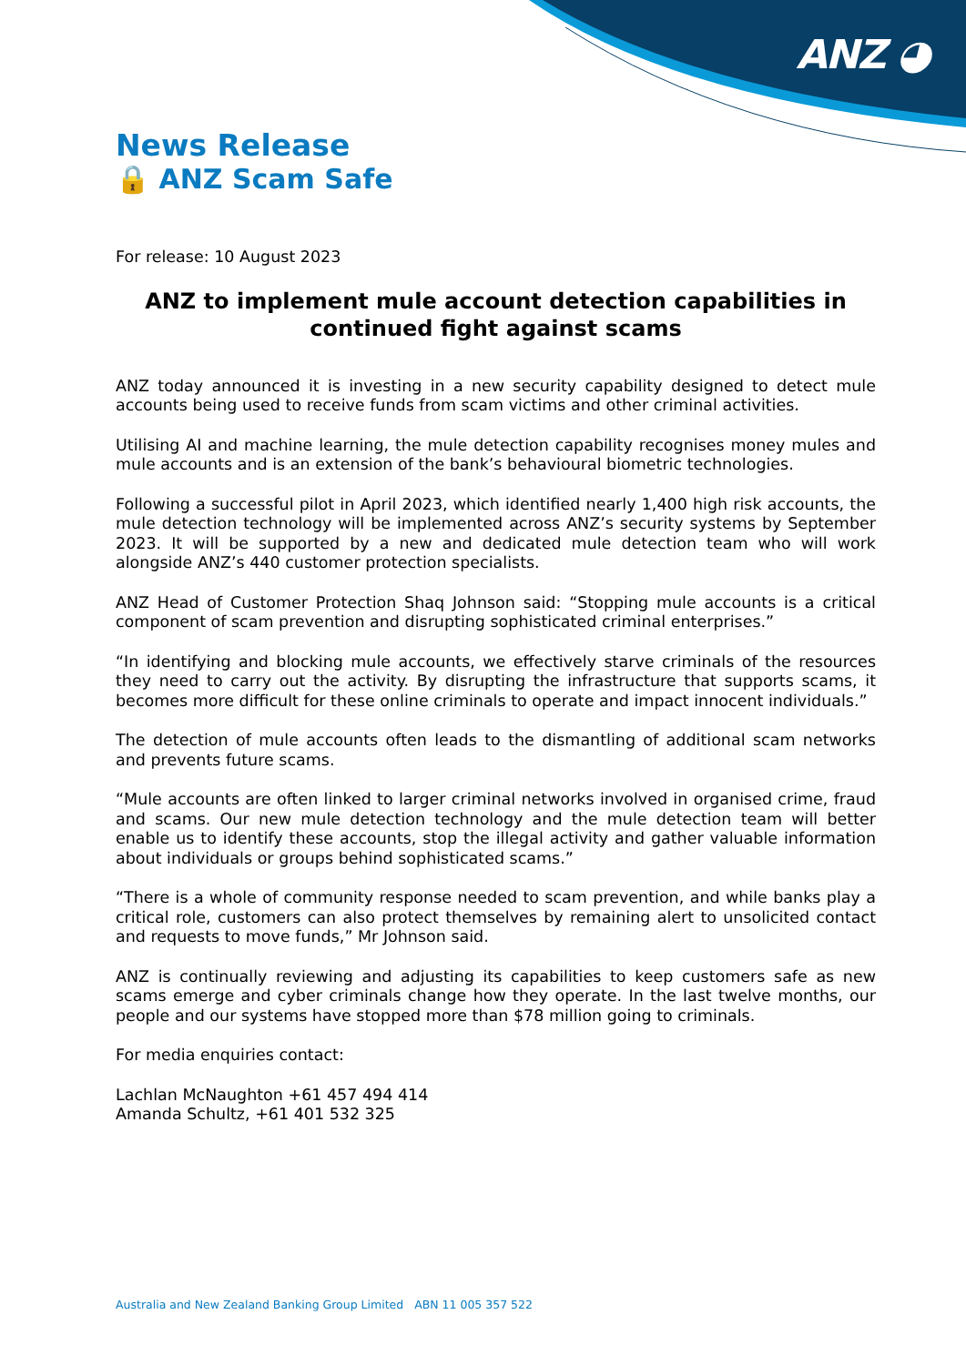ANZ ◕
News Release
🔒 ANZ Scam Safe
For release: 10 August 2023
ANZ to implement mule account detection capabilities in continued fight against scams
ANZ today announced it is investing in a new security capability designed to detect mule accounts being used to receive funds from scam victims and other criminal activities.
Utilising AI and machine learning, the mule detection capability recognises money mules and mule accounts and is an extension of the bank’s behavioural biometric technologies.
Following a successful pilot in April 2023, which identified nearly 1,400 high risk accounts, the mule detection technology will be implemented across ANZ’s security systems by September 2023. It will be supported by a new and dedicated mule detection team who will work alongside ANZ’s 440 customer protection specialists.
ANZ Head of Customer Protection Shaq Johnson said: “Stopping mule accounts is a critical component of scam prevention and disrupting sophisticated criminal enterprises.”
“In identifying and blocking mule accounts, we effectively starve criminals of the resources they need to carry out the activity. By disrupting the infrastructure that supports scams, it becomes more difficult for these online criminals to operate and impact innocent individuals.”
The detection of mule accounts often leads to the dismantling of additional scam networks and prevents future scams.
“Mule accounts are often linked to larger criminal networks involved in organised crime, fraud and scams. Our new mule detection technology and the mule detection team will better enable us to identify these accounts, stop the illegal activity and gather valuable information about individuals or groups behind sophisticated scams.”
“There is a whole of community response needed to scam prevention, and while banks play a critical role, customers can also protect themselves by remaining alert to unsolicited contact and requests to move funds,” Mr Johnson said.
ANZ is continually reviewing and adjusting its capabilities to keep customers safe as new scams emerge and cyber criminals change how they operate. In the last twelve months, our people and our systems have stopped more than $78 million going to criminals.
For media enquiries contact:
Lachlan McNaughton +61 457 494 414
Amanda Schultz, +61 401 532 325
Australia and New Zealand Banking Group Limited ABN 11 005 357 522